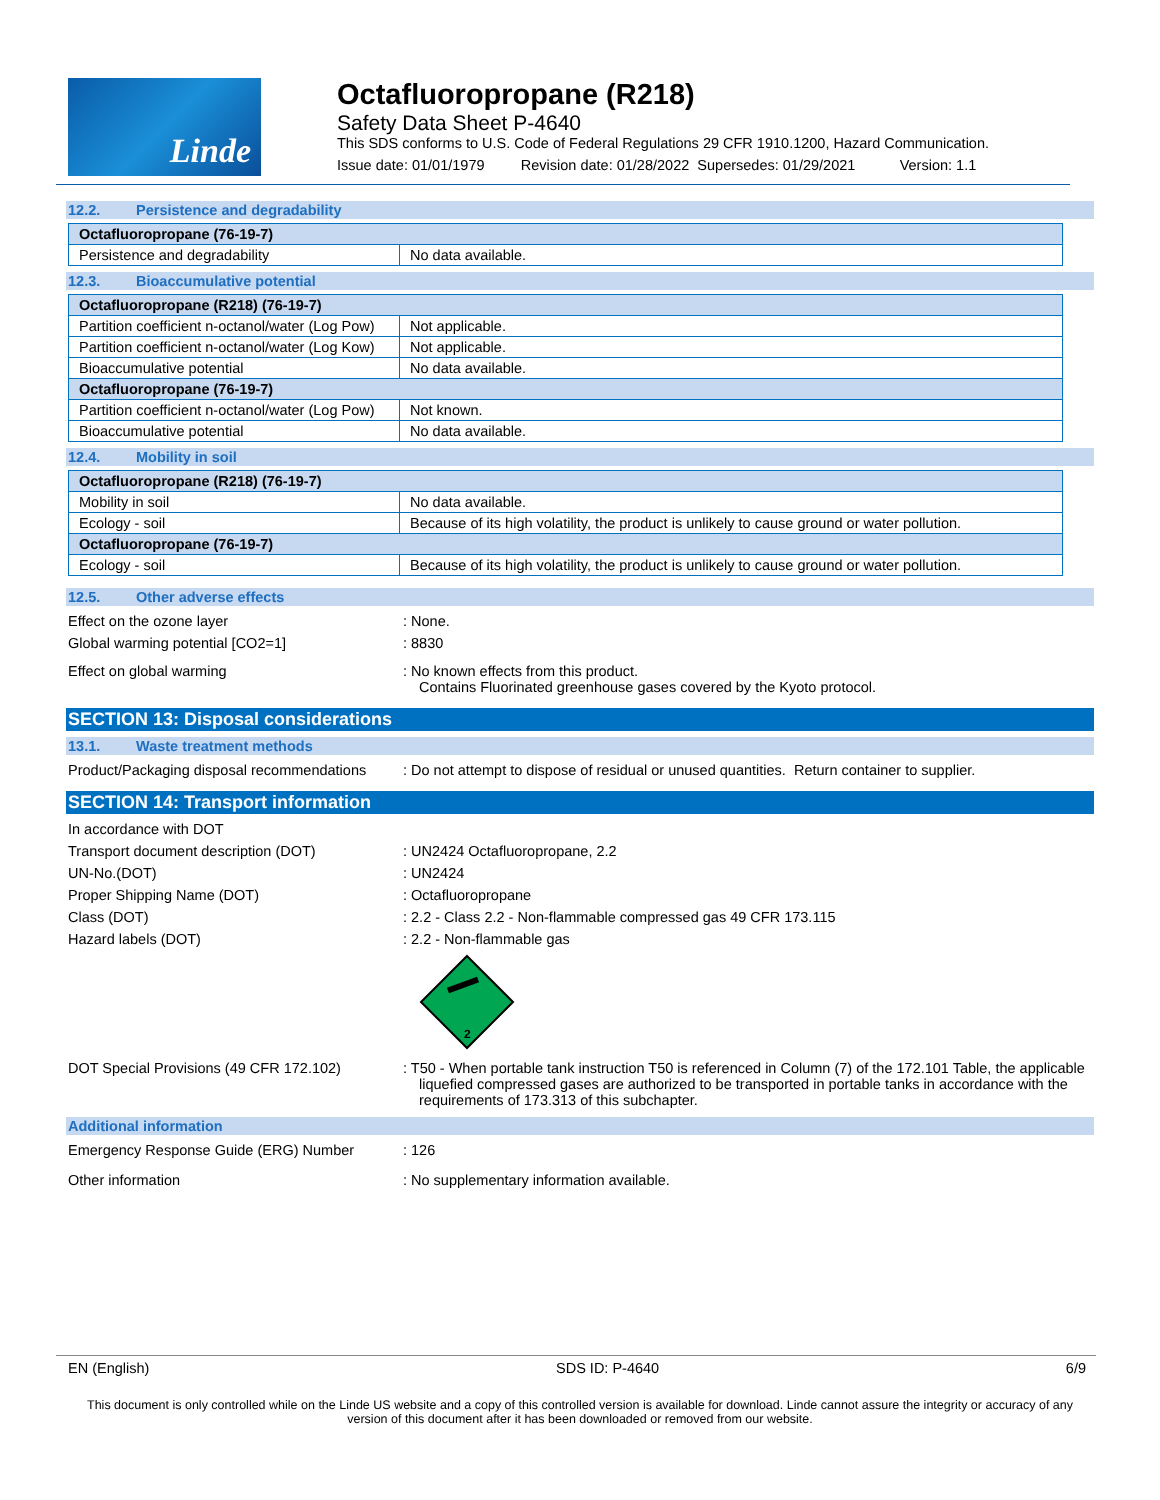Linde
Octafluoropropane (R218)
Safety Data Sheet P-4640
This SDS conforms to U.S. Code of Federal Regulations 29 CFR 1910.1200, Hazard Communication.
Issue date: 01/01/1979 Revision date: 01/28/2022 Supersedes: 01/29/2021 Version: 1.1
12.2. Persistence and degradability
| Octafluoropropane (76-19-7) | |
| --- | --- |
| Persistence and degradability | No data available. |
12.3. Bioaccumulative potential
| Octafluoropropane (R218) (76-19-7) | |
| --- | --- |
| Partition coefficient n-octanol/water (Log Pow) | Not applicable. |
| Partition coefficient n-octanol/water (Log Kow) | Not applicable. |
| Bioaccumulative potential | No data available. |
| Octafluoropropane (76-19-7) | |
| Partition coefficient n-octanol/water (Log Pow) | Not known. |
| Bioaccumulative potential | No data available. |
12.4. Mobility in soil
| Octafluoropropane (R218) (76-19-7) | |
| --- | --- |
| Mobility in soil | No data available. |
| Ecology - soil | Because of its high volatility, the product is unlikely to cause ground or water pollution. |
| Octafluoropropane (76-19-7) | |
| Ecology - soil | Because of its high volatility, the product is unlikely to cause ground or water pollution. |
12.5. Other adverse effects
Effect on the ozone layer : None.
Global warming potential [CO2=1] : 8830
Effect on global warming : No known effects from this product.
Contains Fluorinated greenhouse gases covered by the Kyoto protocol.
SECTION 13: Disposal considerations
13.1. Waste treatment methods
Product/Packaging disposal recommendations
: Do not attempt to dispose of residual or unused quantities. Return container to supplier.
SECTION 14: Transport information
In accordance with DOT
Transport document description (DOT) : UN2424 Octafluoropropane, 2.2
UN-No.(DOT) : UN2424
Proper Shipping Name (DOT) : Octafluoropropane
Class (DOT) : 2.2 - Class 2.2 - Non-flammable compressed gas 49 CFR 173.115
Hazard labels (DOT) : 2.2 - Non-flammable gas
2
DOT Special Provisions (49 CFR 172.102)
: T50 - When portable tank instruction T50 is referenced in Column (7) of the 172.101 Table, the applicable liquefied compressed gases are authorized to be transported in portable tanks in accordance with the requirements of 173.313 of this subchapter.
Additional information
Emergency Response Guide (ERG) Number : 126
Other information : No supplementary information available.
EN (English) SDS ID: P-4640 6/9
This document is only controlled while on the Linde US website and a copy of this controlled version is available for download. Linde cannot assure the integrity or accuracy of any version of this document after it has been downloaded or removed from our website.